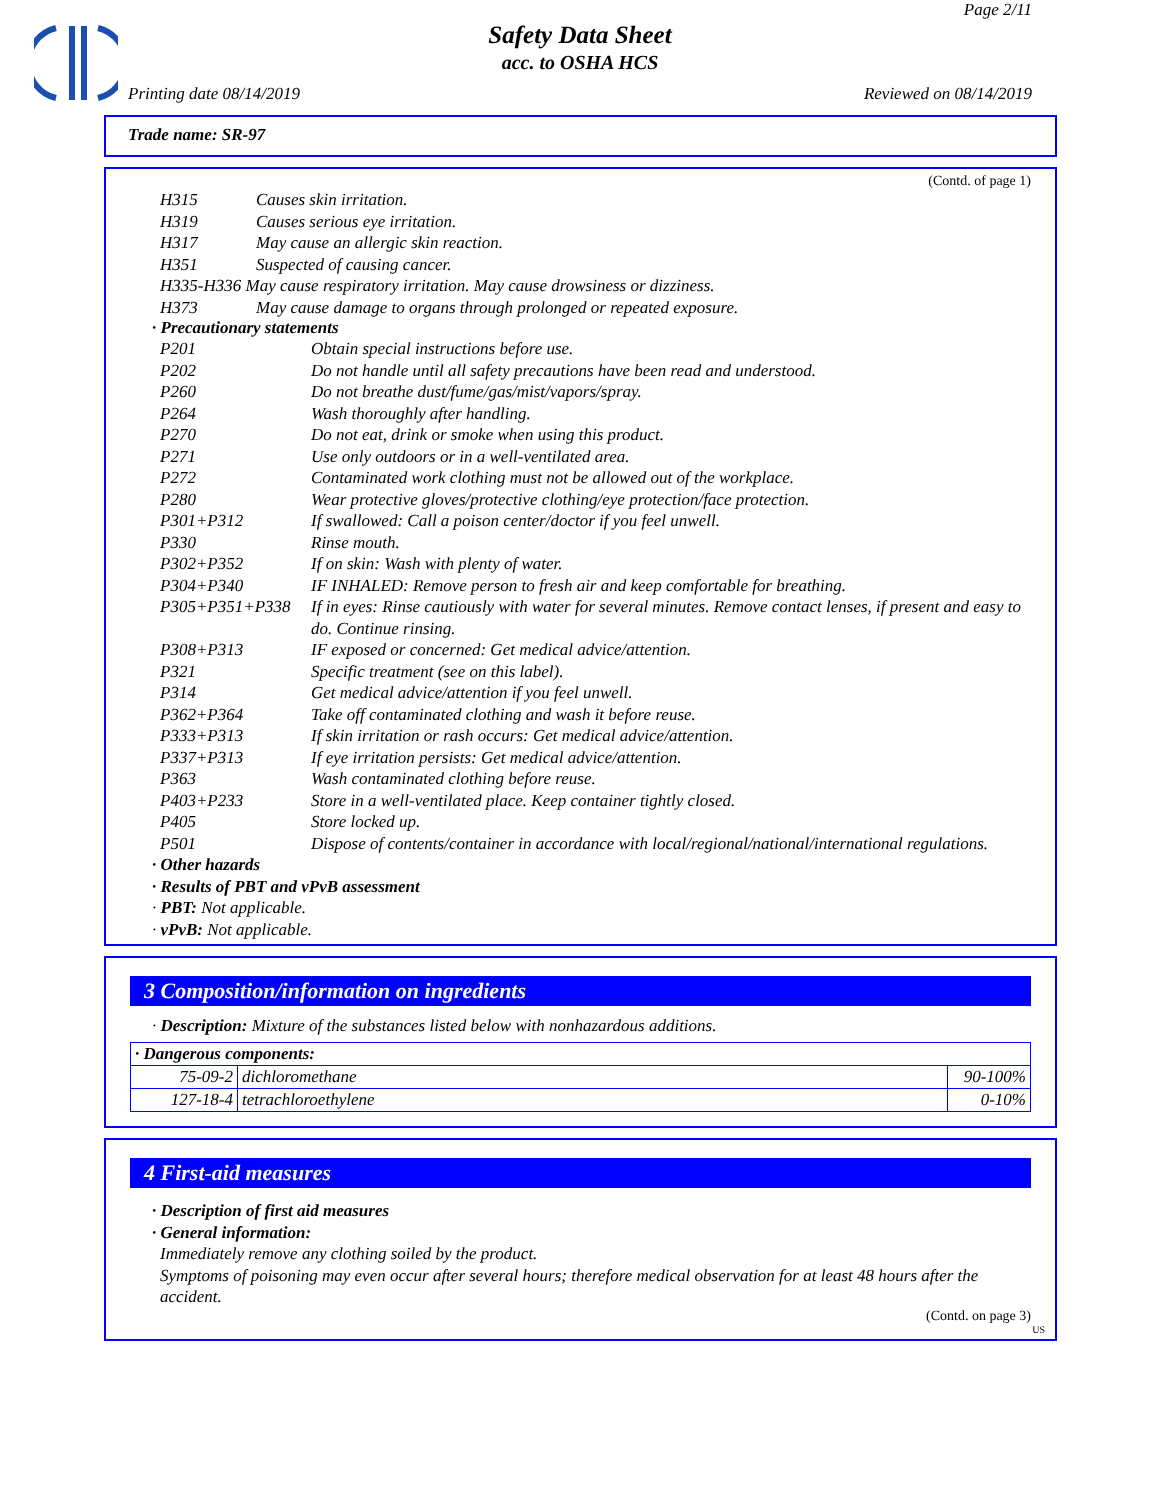Page 2/11
Safety Data Sheet
acc. to OSHA HCS
Printing date 08/14/2019 Reviewed on 08/14/2019
Trade name: SR-97
(Contd. of page 1)
| H315 | Causes skin irritation. |
| H319 | Causes serious eye irritation. |
| H317 | May cause an allergic skin reaction. |
| H351 | Suspected of causing cancer. |
| H335-H336 May cause respiratory irritation. May cause drowsiness or dizziness. | |
| H373 | May cause damage to organs through prolonged or repeated exposure. |
· Precautionary statements
| P201 | Obtain special instructions before use. |
| P202 | Do not handle until all safety precautions have been read and understood. |
| P260 | Do not breathe dust/fume/gas/mist/vapors/spray. |
| P264 | Wash thoroughly after handling. |
| P270 | Do not eat, drink or smoke when using this product. |
| P271 | Use only outdoors or in a well-ventilated area. |
| P272 | Contaminated work clothing must not be allowed out of the workplace. |
| P280 | Wear protective gloves/protective clothing/eye protection/face protection. |
| P301+P312 | If swallowed: Call a poison center/doctor if you feel unwell. |
| P330 | Rinse mouth. |
| P302+P352 | If on skin: Wash with plenty of water. |
| P304+P340 | IF INHALED: Remove person to fresh air and keep comfortable for breathing. |
| P305+P351+P338 | If in eyes: Rinse cautiously with water for several minutes. Remove contact lenses, if present and easy to do. Continue rinsing. |
| P308+P313 | IF exposed or concerned: Get medical advice/attention. |
| P321 | Specific treatment (see on this label). |
| P314 | Get medical advice/attention if you feel unwell. |
| P362+P364 | Take off contaminated clothing and wash it before reuse. |
| P333+P313 | If skin irritation or rash occurs: Get medical advice/attention. |
| P337+P313 | If eye irritation persists: Get medical advice/attention. |
| P363 | Wash contaminated clothing before reuse. |
| P403+P233 | Store in a well-ventilated place. Keep container tightly closed. |
| P405 | Store locked up. |
| P501 | Dispose of contents/container in accordance with local/regional/national/international regulations. |
· Other hazards
· Results of PBT and vPvB assessment
· PBT: Not applicable.
· vPvB: Not applicable.
3 Composition/information on ingredients
· Description: Mixture of the substances listed below with nonhazardous additions.
| · Dangerous components: | | |
| 75-09-2 | dichloromethane | 90-100% |
| 127-18-4 | tetrachloroethylene | 0-10% |
4 First-aid measures
· Description of first aid measures
· General information:
Immediately remove any clothing soiled by the product.
Symptoms of poisoning may even occur after several hours; therefore medical observation for at least 48 hours after the accident.
(Contd. on page 3)
US